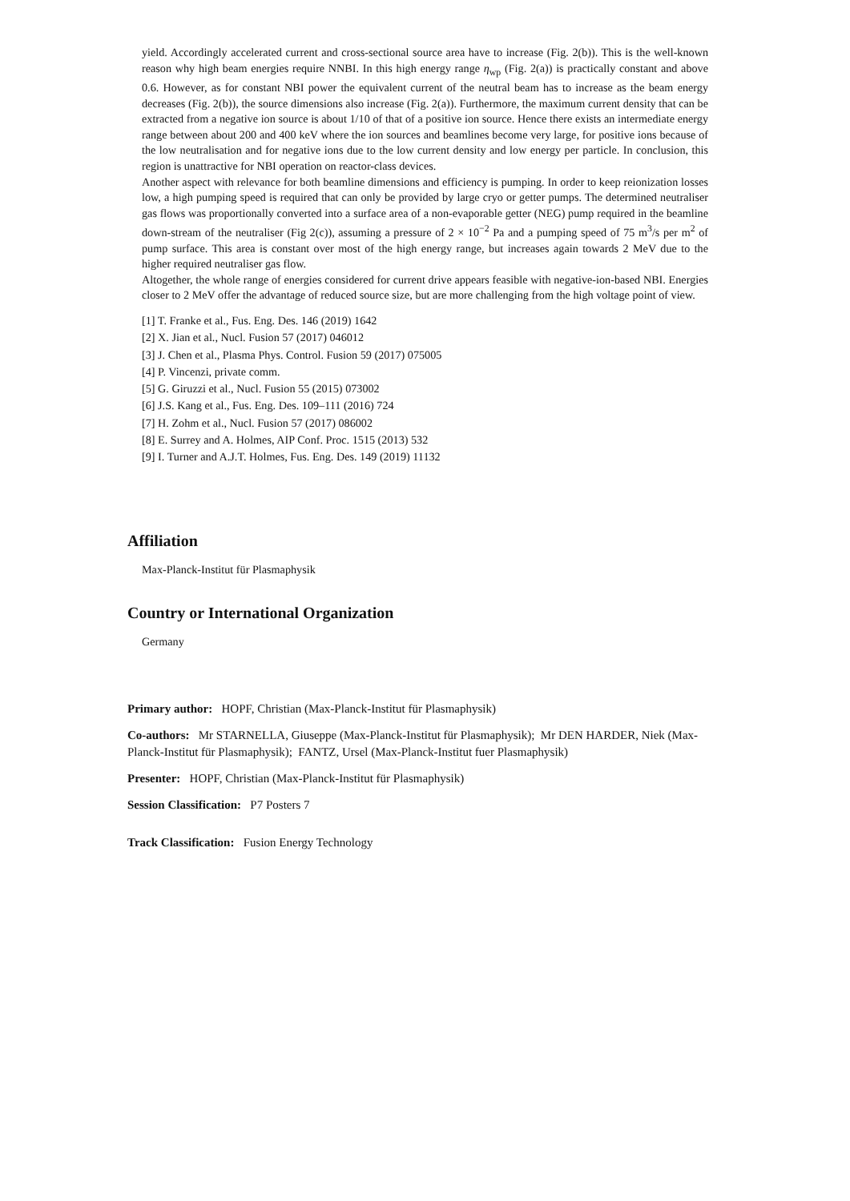yield. Accordingly accelerated current and cross-sectional source area have to increase (Fig. 2(b)). This is the well-known reason why high beam energies require NNBI. In this high energy range η<sub>wp</sub> (Fig. 2(a)) is practically constant and above 0.6. However, as for constant NBI power the equivalent current of the neutral beam has to increase as the beam energy decreases (Fig. 2(b)), the source dimensions also increase (Fig. 2(a)). Furthermore, the maximum current density that can be extracted from a negative ion source is about 1/10 of that of a positive ion source. Hence there exists an intermediate energy range between about 200 and 400 keV where the ion sources and beamlines become very large, for positive ions because of the low neutralisation and for negative ions due to the low current density and low energy per particle. In conclusion, this region is unattractive for NBI operation on reactor-class devices.
Another aspect with relevance for both beamline dimensions and efficiency is pumping. In order to keep reionization losses low, a high pumping speed is required that can only be provided by large cryo or getter pumps. The determined neutraliser gas flows was proportionally converted into a surface area of a non-evaporable getter (NEG) pump required in the beamline down-stream of the neutraliser (Fig 2(c)), assuming a pressure of 2 × 10<sup>−2</sup> Pa and a pumping speed of 75 m<sup>3</sup>/s per m<sup>2</sup> of pump surface. This area is constant over most of the high energy range, but increases again towards 2 MeV due to the higher required neutraliser gas flow.
Altogether, the whole range of energies considered for current drive appears feasible with negative-ion-based NBI. Energies closer to 2 MeV offer the advantage of reduced source size, but are more challenging from the high voltage point of view.
[1] T. Franke et al., Fus. Eng. Des. 146 (2019) 1642
[2] X. Jian et al., Nucl. Fusion 57 (2017) 046012
[3] J. Chen et al., Plasma Phys. Control. Fusion 59 (2017) 075005
[4] P. Vincenzi, private comm.
[5] G. Giruzzi et al., Nucl. Fusion 55 (2015) 073002
[6] J.S. Kang et al., Fus. Eng. Des. 109–111 (2016) 724
[7] H. Zohm et al., Nucl. Fusion 57 (2017) 086002
[8] E. Surrey and A. Holmes, AIP Conf. Proc. 1515 (2013) 532
[9] I. Turner and A.J.T. Holmes, Fus. Eng. Des. 149 (2019) 11132
Affiliation
Max-Planck-Institut für Plasmaphysik
Country or International Organization
Germany
Primary author: HOPF, Christian (Max-Planck-Institut für Plasmaphysik)
Co-authors: Mr STARNELLA, Giuseppe (Max-Planck-Institut für Plasmaphysik); Mr DEN HARDER, Niek (Max-Planck-Institut für Plasmaphysik); FANTZ, Ursel (Max-Planck-Institut fuer Plasmaphysik)
Presenter: HOPF, Christian (Max-Planck-Institut für Plasmaphysik)
Session Classification: P7 Posters 7
Track Classification: Fusion Energy Technology